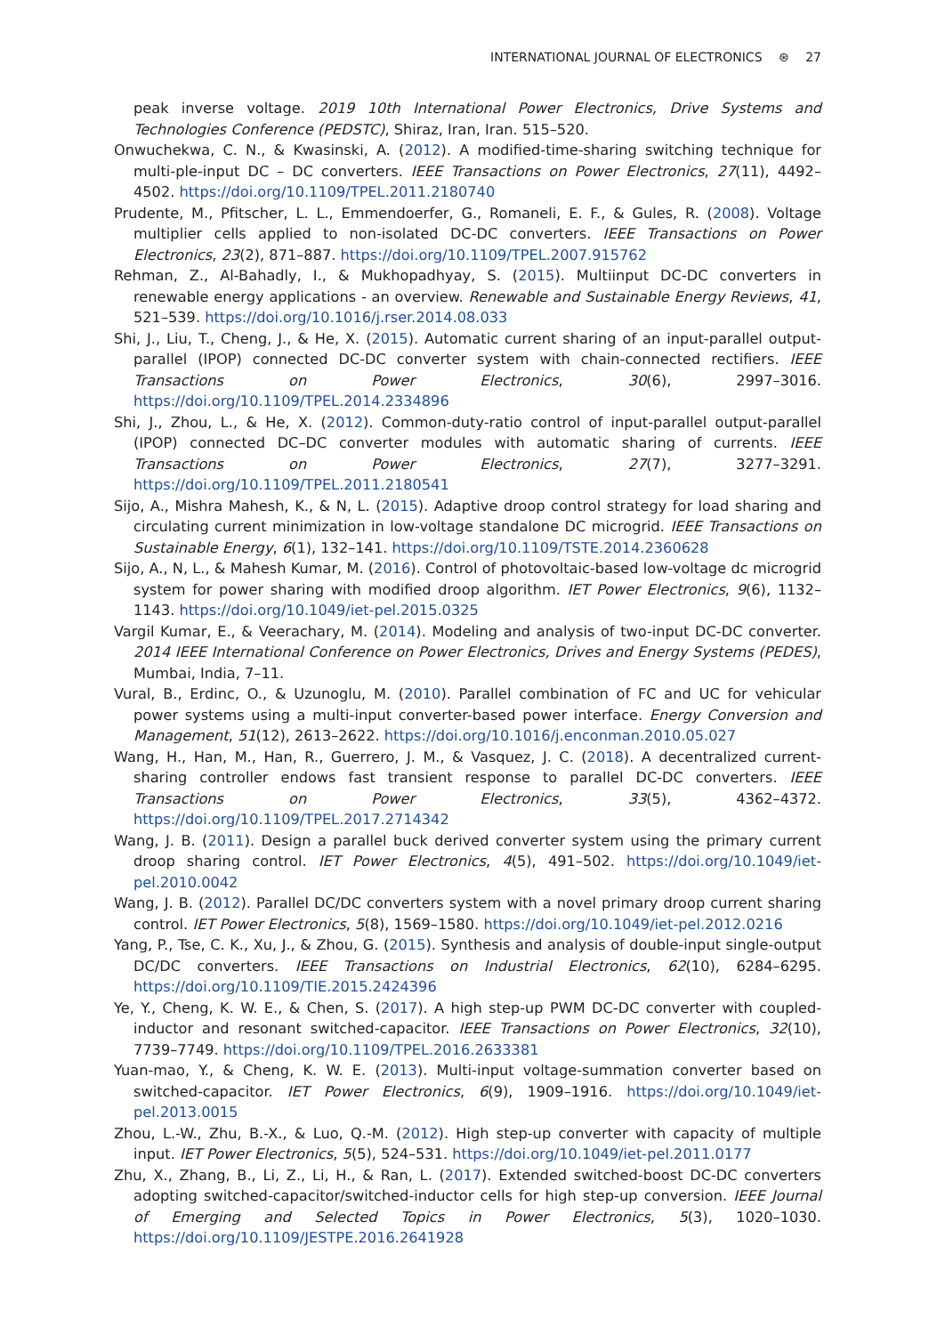INTERNATIONAL JOURNAL OF ELECTRONICS ⊛ 27
peak inverse voltage. 2019 10th International Power Electronics, Drive Systems and Technologies Conference (PEDSTC), Shiraz, Iran, Iran. 515–520.
Onwuchekwa, C. N., & Kwasinski, A. (2012). A modified-time-sharing switching technique for multi-ple-input DC – DC converters. IEEE Transactions on Power Electronics, 27(11), 4492–4502. https://doi.org/10.1109/TPEL.2011.2180740
Prudente, M., Pfitscher, L. L., Emmendoerfer, G., Romaneli, E. F., & Gules, R. (2008). Voltage multiplier cells applied to non-isolated DC-DC converters. IEEE Transactions on Power Electronics, 23(2), 871–887. https://doi.org/10.1109/TPEL.2007.915762
Rehman, Z., Al-Bahadly, I., & Mukhopadhyay, S. (2015). Multiinput DC-DC converters in renewable energy applications - an overview. Renewable and Sustainable Energy Reviews, 41, 521–539. https://doi.org/10.1016/j.rser.2014.08.033
Shi, J., Liu, T., Cheng, J., & He, X. (2015). Automatic current sharing of an input-parallel output-parallel (IPOP) connected DC-DC converter system with chain-connected rectifiers. IEEE Transactions on Power Electronics, 30(6), 2997–3016. https://doi.org/10.1109/TPEL.2014.2334896
Shi, J., Zhou, L., & He, X. (2012). Common-duty-ratio control of input-parallel output-parallel (IPOP) connected DC–DC converter modules with automatic sharing of currents. IEEE Transactions on Power Electronics, 27(7), 3277–3291. https://doi.org/10.1109/TPEL.2011.2180541
Sijo, A., Mishra Mahesh, K., & N, L. (2015). Adaptive droop control strategy for load sharing and circulating current minimization in low-voltage standalone DC microgrid. IEEE Transactions on Sustainable Energy, 6(1), 132–141. https://doi.org/10.1109/TSTE.2014.2360628
Sijo, A., N, L., & Mahesh Kumar, M. (2016). Control of photovoltaic-based low-voltage dc microgrid system for power sharing with modified droop algorithm. IET Power Electronics, 9(6), 1132–1143. https://doi.org/10.1049/iet-pel.2015.0325
Vargil Kumar, E., & Veerachary, M. (2014). Modeling and analysis of two-input DC-DC converter. 2014 IEEE International Conference on Power Electronics, Drives and Energy Systems (PEDES), Mumbai, India, 7–11.
Vural, B., Erdinc, O., & Uzunoglu, M. (2010). Parallel combination of FC and UC for vehicular power systems using a multi-input converter-based power interface. Energy Conversion and Management, 51(12), 2613–2622. https://doi.org/10.1016/j.enconman.2010.05.027
Wang, H., Han, M., Han, R., Guerrero, J. M., & Vasquez, J. C. (2018). A decentralized current-sharing controller endows fast transient response to parallel DC-DC converters. IEEE Transactions on Power Electronics, 33(5), 4362–4372. https://doi.org/10.1109/TPEL.2017.2714342
Wang, J. B. (2011). Design a parallel buck derived converter system using the primary current droop sharing control. IET Power Electronics, 4(5), 491–502. https://doi.org/10.1049/iet-pel.2010.0042
Wang, J. B. (2012). Parallel DC/DC converters system with a novel primary droop current sharing control. IET Power Electronics, 5(8), 1569–1580. https://doi.org/10.1049/iet-pel.2012.0216
Yang, P., Tse, C. K., Xu, J., & Zhou, G. (2015). Synthesis and analysis of double-input single-output DC/DC converters. IEEE Transactions on Industrial Electronics, 62(10), 6284–6295. https://doi.org/10.1109/TIE.2015.2424396
Ye, Y., Cheng, K. W. E., & Chen, S. (2017). A high step-up PWM DC-DC converter with coupled-inductor and resonant switched-capacitor. IEEE Transactions on Power Electronics, 32(10), 7739–7749. https://doi.org/10.1109/TPEL.2016.2633381
Yuan-mao, Y., & Cheng, K. W. E. (2013). Multi-input voltage-summation converter based on switched-capacitor. IET Power Electronics, 6(9), 1909–1916. https://doi.org/10.1049/iet-pel.2013.0015
Zhou, L.-W., Zhu, B.-X., & Luo, Q.-M. (2012). High step-up converter with capacity of multiple input. IET Power Electronics, 5(5), 524–531. https://doi.org/10.1049/iet-pel.2011.0177
Zhu, X., Zhang, B., Li, Z., Li, H., & Ran, L. (2017). Extended switched-boost DC-DC converters adopting switched-capacitor/switched-inductor cells for high step-up conversion. IEEE Journal of Emerging and Selected Topics in Power Electronics, 5(3), 1020–1030. https://doi.org/10.1109/JESTPE.2016.2641928